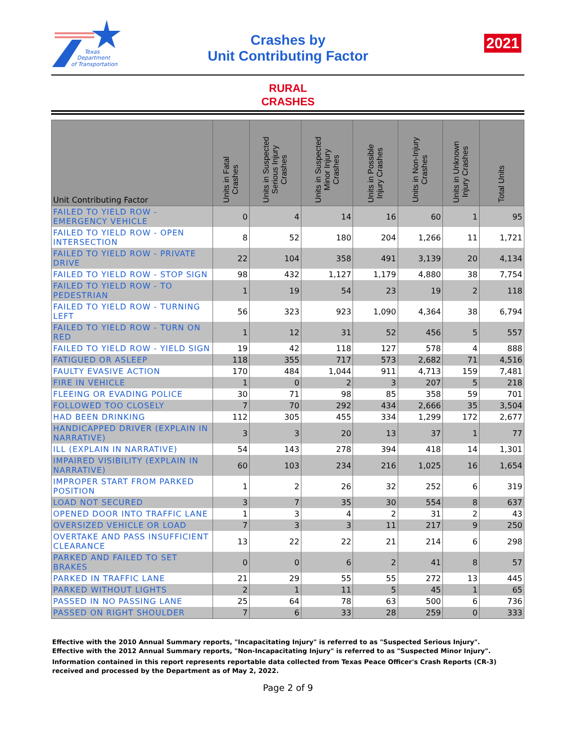Texas
Department
of Transportation
Crashes by
Unit Contributing Factor
2021
RURAL
CRASHES
| Unit Contributing Factor | Units in Fatal Crashes | Units in Suspected Serious Injury Crashes | Units in Suspected Minor Injury Crashes | Units in Possible Injury Crashes | Units in Non-Injury Crashes | Units in Unknown Injury Crashes | Total Units |
| --- | --- | --- | --- | --- | --- | --- | --- |
| FAILED TO YIELD ROW - EMERGENCY VEHICLE | 0 | 4 | 14 | 16 | 60 | 1 | 95 |
| FAILED TO YIELD ROW - OPEN INTERSECTION | 8 | 52 | 180 | 204 | 1,266 | 11 | 1,721 |
| FAILED TO YIELD ROW - PRIVATE DRIVE | 22 | 104 | 358 | 491 | 3,139 | 20 | 4,134 |
| FAILED TO YIELD ROW - STOP SIGN | 98 | 432 | 1,127 | 1,179 | 4,880 | 38 | 7,754 |
| FAILED TO YIELD ROW - TO PEDESTRIAN | 1 | 19 | 54 | 23 | 19 | 2 | 118 |
| FAILED TO YIELD ROW - TURNING LEFT | 56 | 323 | 923 | 1,090 | 4,364 | 38 | 6,794 |
| FAILED TO YIELD ROW - TURN ON RED | 1 | 12 | 31 | 52 | 456 | 5 | 557 |
| FAILED TO YIELD ROW - YIELD SIGN | 19 | 42 | 118 | 127 | 578 | 4 | 888 |
| FATIGUED OR ASLEEP | 118 | 355 | 717 | 573 | 2,682 | 71 | 4,516 |
| FAULTY EVASIVE ACTION | 170 | 484 | 1,044 | 911 | 4,713 | 159 | 7,481 |
| FIRE IN VEHICLE | 1 | 0 | 2 | 3 | 207 | 5 | 218 |
| FLEEING OR EVADING POLICE | 30 | 71 | 98 | 85 | 358 | 59 | 701 |
| FOLLOWED TOO CLOSELY | 7 | 70 | 292 | 434 | 2,666 | 35 | 3,504 |
| HAD BEEN DRINKING | 112 | 305 | 455 | 334 | 1,299 | 172 | 2,677 |
| HANDICAPPED DRIVER (EXPLAIN IN NARRATIVE) | 3 | 3 | 20 | 13 | 37 | 1 | 77 |
| ILL (EXPLAIN IN NARRATIVE) | 54 | 143 | 278 | 394 | 418 | 14 | 1,301 |
| IMPAIRED VISIBILITY (EXPLAIN IN NARRATIVE) | 60 | 103 | 234 | 216 | 1,025 | 16 | 1,654 |
| IMPROPER START FROM PARKED POSITION | 1 | 2 | 26 | 32 | 252 | 6 | 319 |
| LOAD NOT SECURED | 3 | 7 | 35 | 30 | 554 | 8 | 637 |
| OPENED DOOR INTO TRAFFIC LANE | 1 | 3 | 4 | 2 | 31 | 2 | 43 |
| OVERSIZED VEHICLE OR LOAD | 7 | 3 | 3 | 11 | 217 | 9 | 250 |
| OVERTAKE AND PASS INSUFFICIENT CLEARANCE | 13 | 22 | 22 | 21 | 214 | 6 | 298 |
| PARKED AND FAILED TO SET BRAKES | 0 | 0 | 6 | 2 | 41 | 8 | 57 |
| PARKED IN TRAFFIC LANE | 21 | 29 | 55 | 55 | 272 | 13 | 445 |
| PARKED WITHOUT LIGHTS | 2 | 1 | 11 | 5 | 45 | 1 | 65 |
| PASSED IN NO PASSING LANE | 25 | 64 | 78 | 63 | 500 | 6 | 736 |
| PASSED ON RIGHT SHOULDER | 7 | 6 | 33 | 28 | 259 | 0 | 333 |
Effective with the 2010 Annual Summary reports, "Incapacitating Injury" is referred to as "Suspected Serious Injury".
Effective with the 2012 Annual Summary reports, "Non-Incapacitating Injury" is referred to as "Suspected Minor Injury".
Information contained in this report represents reportable data collected from Texas Peace Officer's Crash Reports (CR-3) received and processed by the Department as of May 2, 2022.
Page 2 of 9